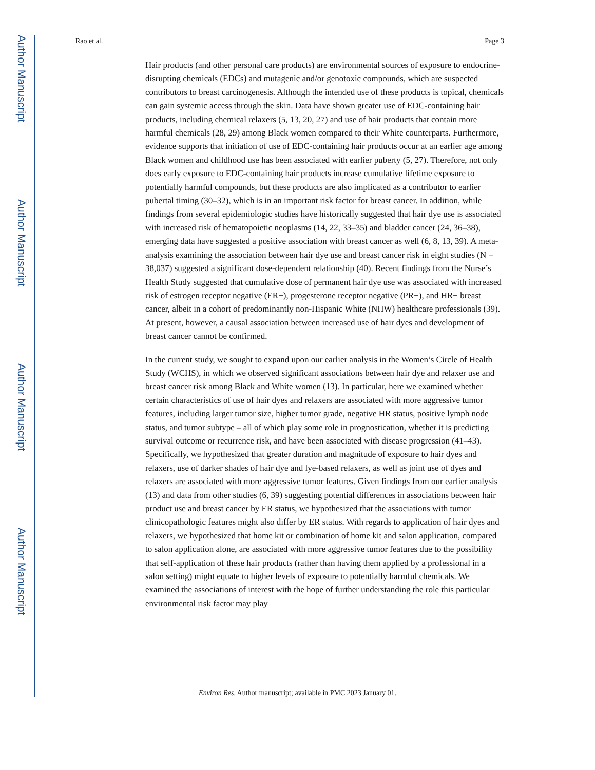Author Manuscript
Author Manuscript
Author Manuscript
Author Manuscript
Rao et al. Page 3
Hair products (and other personal care products) are environmental sources of exposure to endocrine-disrupting chemicals (EDCs) and mutagenic and/or genotoxic compounds, which are suspected contributors to breast carcinogenesis. Although the intended use of these products is topical, chemicals can gain systemic access through the skin. Data have shown greater use of EDC-containing hair products, including chemical relaxers (5, 13, 20, 27) and use of hair products that contain more harmful chemicals (28, 29) among Black women compared to their White counterparts. Furthermore, evidence supports that initiation of use of EDC-containing hair products occur at an earlier age among Black women and childhood use has been associated with earlier puberty (5, 27). Therefore, not only does early exposure to EDC-containing hair products increase cumulative lifetime exposure to potentially harmful compounds, but these products are also implicated as a contributor to earlier pubertal timing (30–32), which is in an important risk factor for breast cancer. In addition, while findings from several epidemiologic studies have historically suggested that hair dye use is associated with increased risk of hematopoietic neoplasms (14, 22, 33–35) and bladder cancer (24, 36–38), emerging data have suggested a positive association with breast cancer as well (6, 8, 13, 39). A meta-analysis examining the association between hair dye use and breast cancer risk in eight studies (N = 38,037) suggested a significant dose-dependent relationship (40). Recent findings from the Nurse’s Health Study suggested that cumulative dose of permanent hair dye use was associated with increased risk of estrogen receptor negative (ER−), progesterone receptor negative (PR−), and HR− breast cancer, albeit in a cohort of predominantly non-Hispanic White (NHW) healthcare professionals (39). At present, however, a causal association between increased use of hair dyes and development of breast cancer cannot be confirmed.
In the current study, we sought to expand upon our earlier analysis in the Women’s Circle of Health Study (WCHS), in which we observed significant associations between hair dye and relaxer use and breast cancer risk among Black and White women (13). In particular, here we examined whether certain characteristics of use of hair dyes and relaxers are associated with more aggressive tumor features, including larger tumor size, higher tumor grade, negative HR status, positive lymph node status, and tumor subtype – all of which play some role in prognostication, whether it is predicting survival outcome or recurrence risk, and have been associated with disease progression (41–43). Specifically, we hypothesized that greater duration and magnitude of exposure to hair dyes and relaxers, use of darker shades of hair dye and lye-based relaxers, as well as joint use of dyes and relaxers are associated with more aggressive tumor features. Given findings from our earlier analysis (13) and data from other studies (6, 39) suggesting potential differences in associations between hair product use and breast cancer by ER status, we hypothesized that the associations with tumor clinicopathologic features might also differ by ER status. With regards to application of hair dyes and relaxers, we hypothesized that home kit or combination of home kit and salon application, compared to salon application alone, are associated with more aggressive tumor features due to the possibility that self-application of these hair products (rather than having them applied by a professional in a salon setting) might equate to higher levels of exposure to potentially harmful chemicals. We examined the associations of interest with the hope of further understanding the role this particular environmental risk factor may play
Environ Res. Author manuscript; available in PMC 2023 January 01.